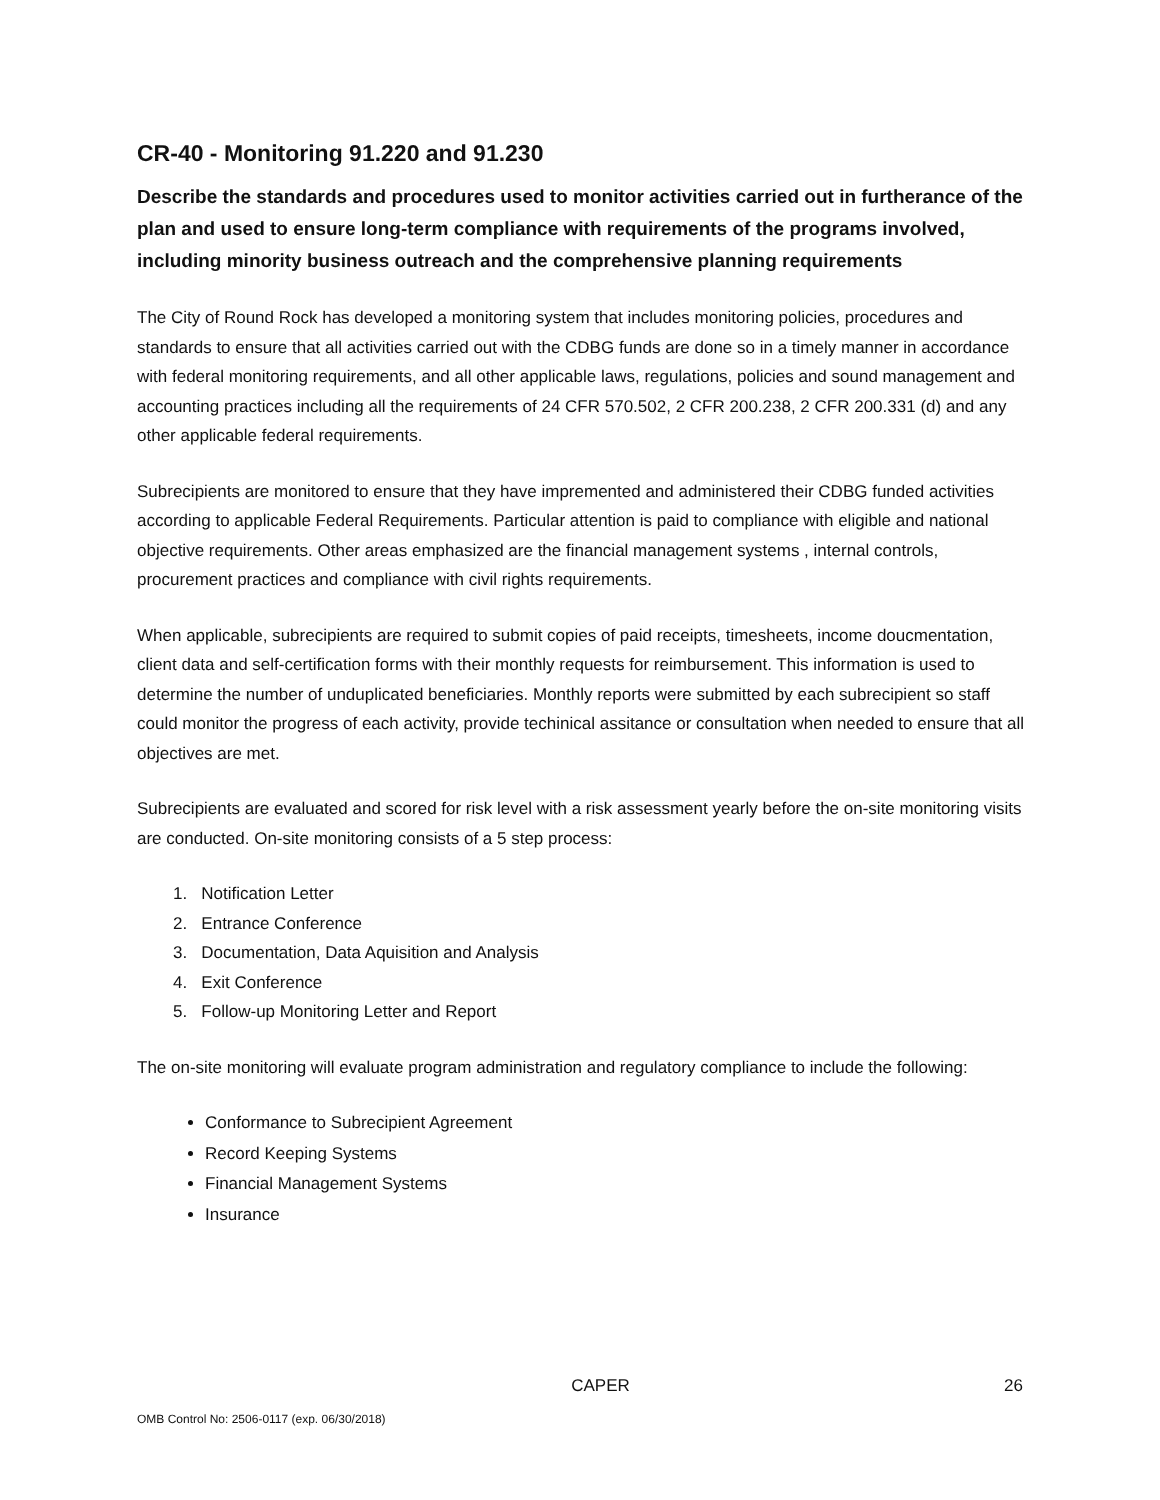CR-40 - Monitoring 91.220 and 91.230
Describe the standards and procedures used to monitor activities carried out in furtherance of the plan and used to ensure long-term compliance with requirements of the programs involved, including minority business outreach and the comprehensive planning requirements
The City of Round Rock has developed a monitoring system that includes monitoring policies, procedures and standards to ensure that all activities carried out with the CDBG funds are done so in a timely manner in accordance with federal monitoring requirements, and all other applicable laws, regulations, policies and sound management and accounting practices including all the requirements of 24 CFR 570.502, 2 CFR 200.238, 2 CFR 200.331 (d) and any other applicable federal requirements.
Subrecipients are monitored to ensure that they have impremented and administered their CDBG funded activities according to applicable Federal Requirements. Particular attention is paid to compliance with eligible and national objective requirements. Other areas emphasized are the financial management systems , internal controls, procurement practices and compliance with civil rights requirements.
When applicable, subrecipients are required to submit copies of paid receipts, timesheets, income doucmentation, client data and self-certification forms with their monthly requests for reimbursement. This information is used to determine the number of unduplicated beneficiaries. Monthly reports were submitted by each subrecipient so staff could monitor the progress of each activity, provide techinical assitance or consultation when needed to ensure that all objectives are met.
Subrecipients are evaluated and scored for risk level with a risk assessment yearly before the on-site monitoring visits are conducted. On-site monitoring consists of a 5 step process:
1. Notification Letter
2. Entrance Conference
3. Documentation, Data Aquisition and Analysis
4. Exit Conference
5. Follow-up Monitoring Letter and Report
The on-site monitoring will evaluate program administration and regulatory compliance to include the following:
Conformance to Subrecipient Agreement
Record Keeping Systems
Financial Management Systems
Insurance
CAPER 26
OMB Control No: 2506-0117 (exp. 06/30/2018)